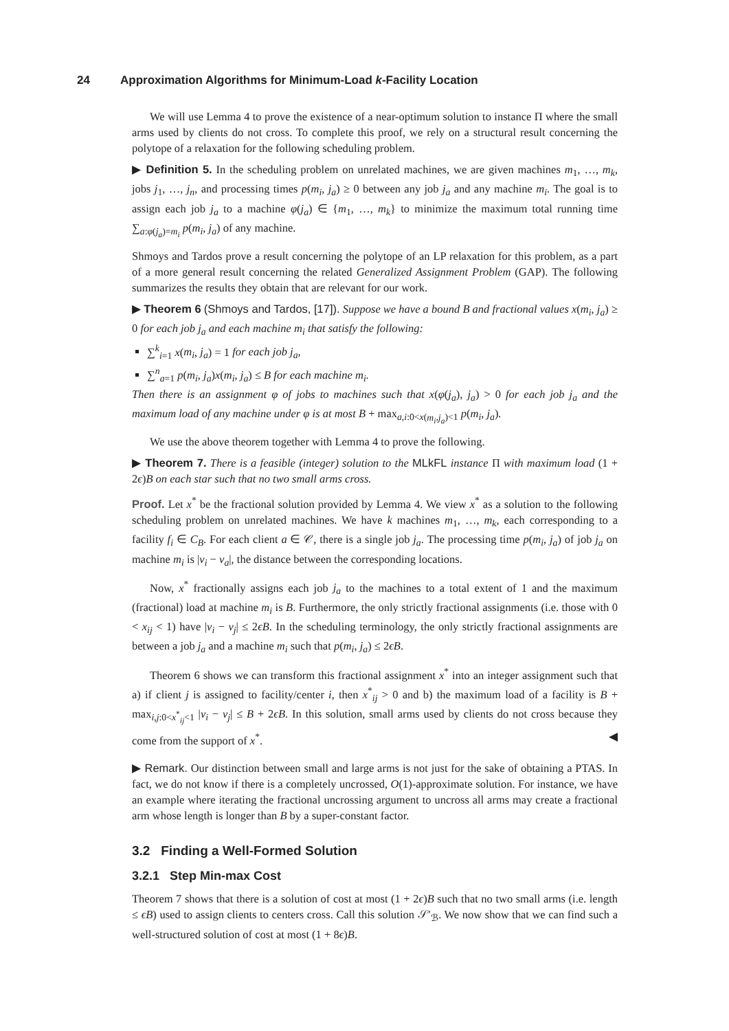24 Approximation Algorithms for Minimum-Load k-Facility Location
We will use Lemma 4 to prove the existence of a near-optimum solution to instance Π where the small arms used by clients do not cross. To complete this proof, we rely on a structural result concerning the polytope of a relaxation for the following scheduling problem.
▶ Definition 5. In the scheduling problem on unrelated machines, we are given machines m<sub>1</sub>, …, m<sub>k</sub>, jobs j<sub>1</sub>, …, j<sub>n</sub>, and processing times p(m<sub>i</sub>, j<sub>a</sub>) ≥ 0 between any job j<sub>a</sub> and any machine m<sub>i</sub>. The goal is to assign each job j<sub>a</sub> to a machine φ(j<sub>a</sub>) ∈ {m<sub>1</sub>, …, m<sub>k</sub>} to minimize the maximum total running time ∑<sub>a:φ(j<sub>a</sub>)=m<sub>i</sub></sub> p(m<sub>i</sub>, j<sub>a</sub>) of any machine.
Shmoys and Tardos prove a result concerning the polytope of an LP relaxation for this problem, as a part of a more general result concerning the related Generalized Assignment Problem (GAP). The following summarizes the results they obtain that are relevant for our work.
▶ Theorem 6 (Shmoys and Tardos, [17]). Suppose we have a bound B and fractional values x(m<sub>i</sub>, j<sub>a</sub>) ≥ 0 for each job j<sub>a</sub> and each machine m<sub>i</sub> that satisfy the following:
∑<sup>k</sup><sub>i=1</sub> x(m<sub>i</sub>, j<sub>a</sub>) = 1 for each job j<sub>a</sub>,
∑<sup>n</sup><sub>a=1</sub> p(m<sub>i</sub>, j<sub>a</sub>)x(m<sub>i</sub>, j<sub>a</sub>) ≤ B for each machine m<sub>i</sub>.
Then there is an assignment φ of jobs to machines such that x(φ(j<sub>a</sub>), j<sub>a</sub>) > 0 for each job j<sub>a</sub> and the maximum load of any machine under φ is at most B + max<sub>a,i:0<x(m<sub>i</sub>,j<sub>a</sub>)<1</sub> p(m<sub>i</sub>, j<sub>a</sub>).
We use the above theorem together with Lemma 4 to prove the following.
▶ Theorem 7. There is a feasible (integer) solution to the MLkFL instance Π with maximum load (1 + 2ϵ)B on each star such that no two small arms cross.
Proof. Let x<sup>*</sup> be the fractional solution provided by Lemma 4. We view x<sup>*</sup> as a solution to the following scheduling problem on unrelated machines. We have k machines m<sub>1</sub>, …, m<sub>k</sub>, each corresponding to a facility f<sub>i</sub> ∈ C<sub>B</sub>. For each client a ∈ 𝒞, there is a single job j<sub>a</sub>. The processing time p(m<sub>i</sub>, j<sub>a</sub>) of job j<sub>a</sub> on machine m<sub>i</sub> is |v<sub>i</sub> − v<sub>a</sub>|, the distance between the corresponding locations.
Now, x<sup>*</sup> fractionally assigns each job j<sub>a</sub> to the machines to a total extent of 1 and the maximum (fractional) load at machine m<sub>i</sub> is B. Furthermore, the only strictly fractional assignments (i.e. those with 0 < x<sub>ij</sub> < 1) have |v<sub>i</sub> − v<sub>j</sub>| ≤ 2ϵB. In the scheduling terminology, the only strictly fractional assignments are between a job j<sub>a</sub> and a machine m<sub>i</sub> such that p(m<sub>i</sub>, j<sub>a</sub>) ≤ 2ϵB.
Theorem 6 shows we can transform this fractional assignment x<sup>*</sup> into an integer assignment such that a) if client j is assigned to facility/center i, then x<sup>*</sup><sub>ij</sub> > 0 and b) the maximum load of a facility is B + max<sub>i,j:0<x<sup>*</sup><sub>ij</sub><1</sub> |v<sub>i</sub> − v<sub>j</sub>| ≤ B + 2ϵB. In this solution, small arms used by clients do not cross because they come from the support of x<sup>*</sup>. ◀
▶ Remark. Our distinction between small and large arms is not just for the sake of obtaining a PTAS. In fact, we do not know if there is a completely uncrossed, O(1)-approximate solution. For instance, we have an example where iterating the fractional uncrossing argument to uncross all arms may create a fractional arm whose length is longer than B by a super-constant factor.
3.2 Finding a Well-Formed Solution
3.2.1 Step Min-max Cost
Theorem 7 shows that there is a solution of cost at most (1 + 2ϵ)B such that no two small arms (i.e. length ≤ ϵB) used to assign clients to centers cross. Call this solution 𝒮′<sub>ℬ</sub>. We now show that we can find such a well-structured solution of cost at most (1 + 8ϵ)B.